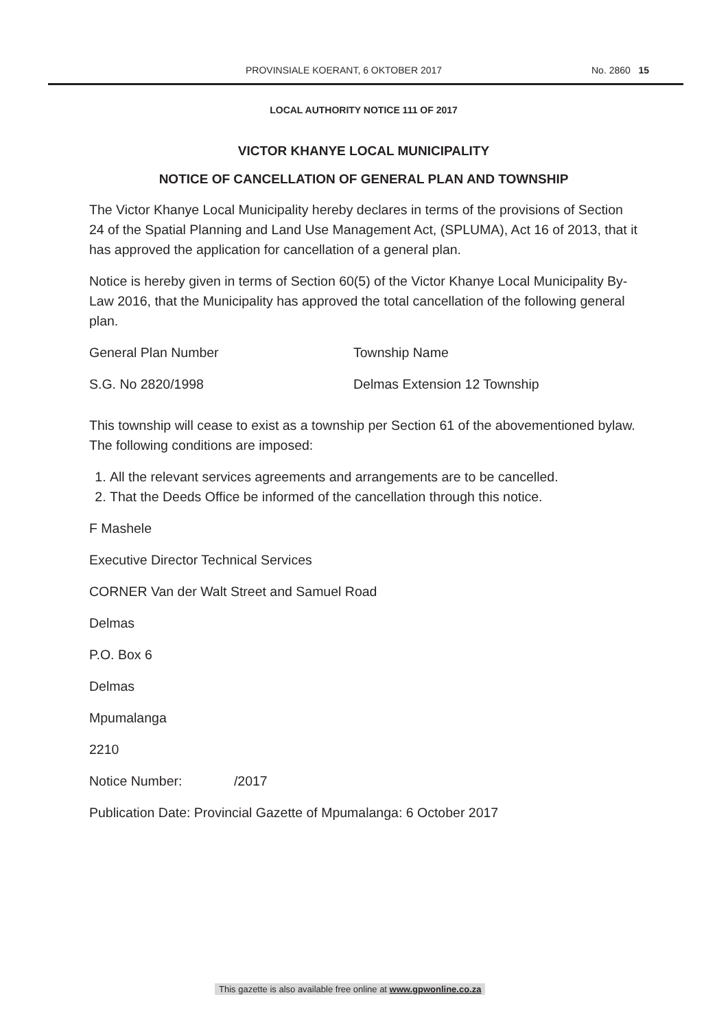PROVINSIALE KOERANT, 6 OKTOBER 2017 No. 2860 15
LOCAL AUTHORITY NOTICE 111 OF 2017
VICTOR KHANYE LOCAL MUNICIPALITY
NOTICE OF CANCELLATION OF GENERAL PLAN AND TOWNSHIP
The Victor Khanye Local Municipality hereby declares in terms of the provisions of Section 24 of the Spatial Planning and Land Use Management Act, (SPLUMA), Act 16 of 2013, that it has approved the application for cancellation of a general plan.
Notice is hereby given in terms of Section 60(5) of the Victor Khanye Local Municipality By-Law 2016, that the Municipality has approved the total cancellation of the following general plan.
| General Plan Number | Township Name |
| S.G. No 2820/1998 | Delmas Extension 12 Township |
This township will cease to exist as a township per Section 61 of the abovementioned bylaw. The following conditions are imposed:
1. All the relevant services agreements and arrangements are to be cancelled.
2. That the Deeds Office be informed of the cancellation through this notice.
F Mashele
Executive Director Technical Services
CORNER Van der Walt Street and Samuel Road
Delmas
P.O. Box 6
Delmas
Mpumalanga
2210
Notice Number: /2017
Publication Date: Provincial Gazette of Mpumalanga: 6 October 2017
This gazette is also available free online at www.gpwonline.co.za